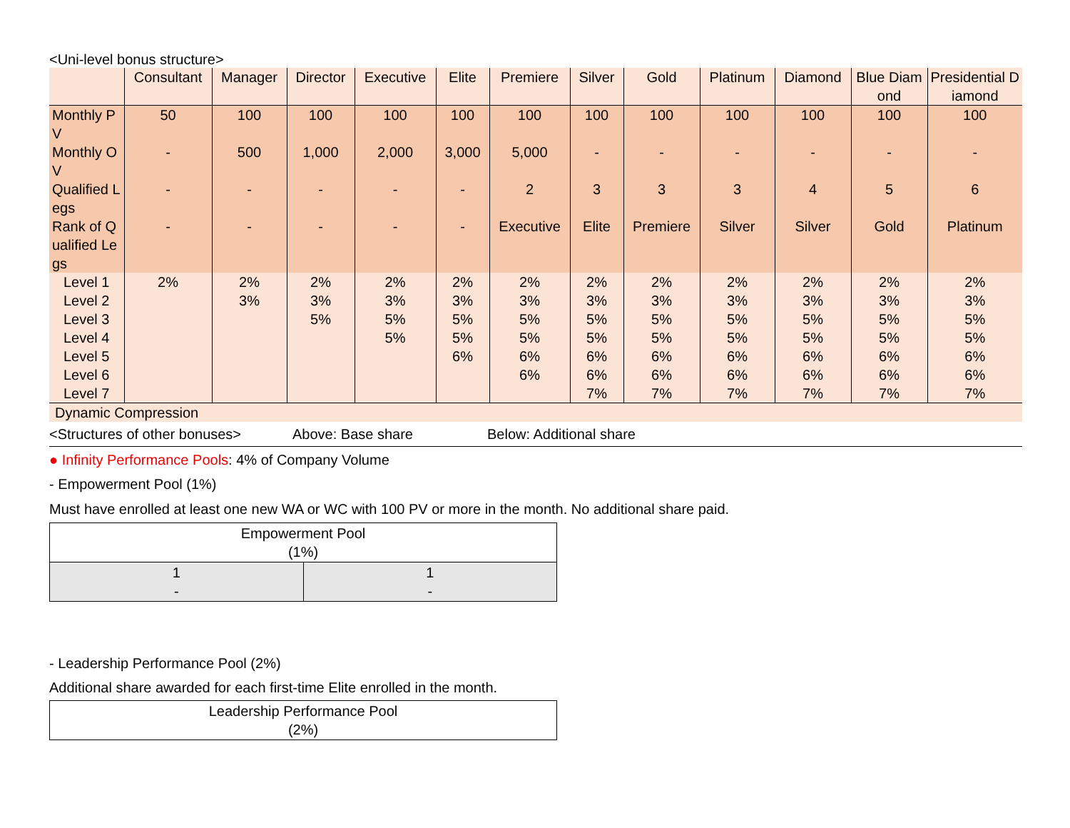<Uni-level bonus structure>
| | Consultant | Manager | Director | Executive | Elite | Premiere | Silver | Gold | Platinum | Diamond | Blue Diamond | Presidential Diamond |
| --- | --- | --- | --- | --- | --- | --- | --- | --- | --- | --- | --- | --- |
| Monthly PV | 50 | 100 | 100 | 100 | 100 | 100 | 100 | 100 | 100 | 100 | 100 | 100 |
| Monthly OV | - | 500 | 1,000 | 2,000 | 3,000 | 5,000 | - | - | - | - | - | - |
| Qualified Legs | - | - | - | - | - | 2 | 3 | 3 | 3 | 4 | 5 | 6 |
| Rank of Qualified Legs | - | - | - | - | - | Executive | Elite | Premiere | Silver | Silver | Gold | Platinum |
| Level 1 | 2% | 2% | 2% | 2% | 2% | 2% | 2% | 2% | 2% | 2% | 2% | 2% |
| Level 2 | | 3% | 3% | 3% | 3% | 3% | 3% | 3% | 3% | 3% | 3% | 3% |
| Level 3 | | | 5% | 5% | 5% | 5% | 5% | 5% | 5% | 5% | 5% | 5% |
| Level 4 | | | | 5% | 5% | 5% | 5% | 5% | 5% | 5% | 5% | 5% |
| Level 5 | | | | | 6% | 6% | 6% | 6% | 6% | 6% | 6% | 6% |
| Level 6 | | | | | | 6% | 6% | 6% | 6% | 6% | 6% | 6% |
| Level 7 | | | | | | | 7% | 7% | 7% | 7% | 7% | 7% |
Dynamic Compression
<Structures of other bonuses> Above: Base share Below: Additional share
● Infinity Performance Pools: 4% of Company Volume
- Empowerment Pool (1%)
Must have enrolled at least one new WA or WC with 100 PV or more in the month. No additional share paid.
| Empowerment Pool (1%) | |
| 1 - | 1 - |
- Leadership Performance Pool (2%)
Additional share awarded for each first-time Elite enrolled in the month.
| Leadership Performance Pool (2%) |